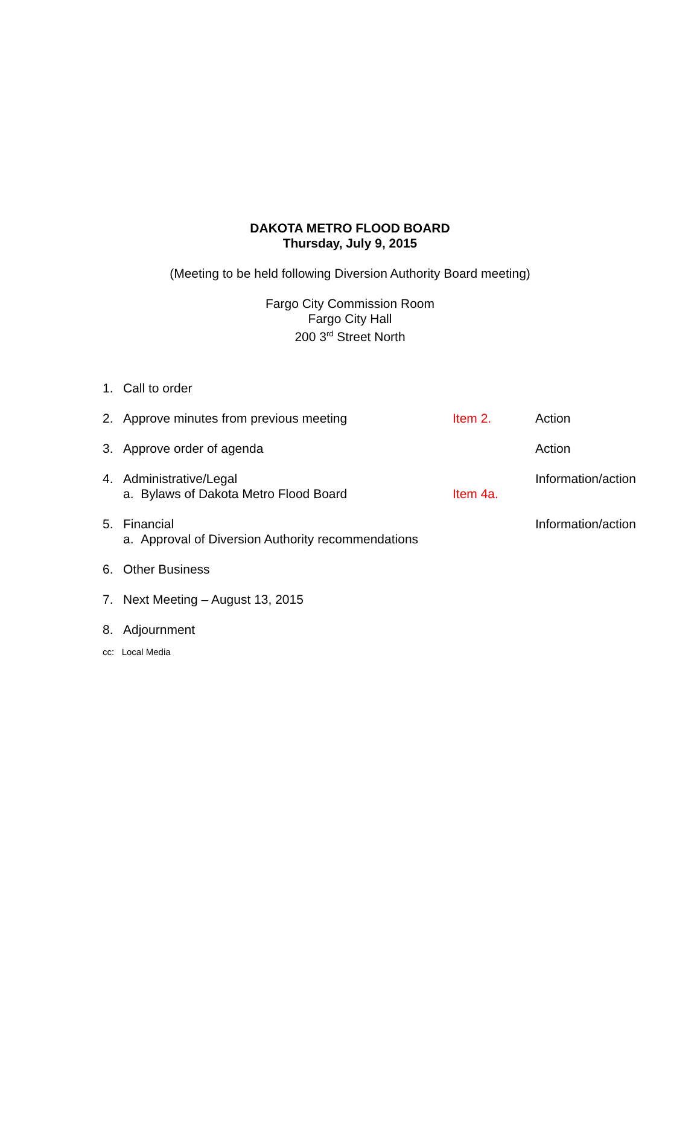DAKOTA METRO FLOOD BOARD
Thursday, July 9, 2015
(Meeting to be held following Diversion Authority Board meeting)
Fargo City Commission Room
Fargo City Hall
200 3<sup>rd</sup> Street North
| 1. | Call to order | | |
| 2. | Approve minutes from previous meeting | Item 2. | Action |
| 3. | Approve order of agenda | | Action |
| 4. | Administrative/Legal a. Bylaws of Dakota Metro Flood Board | Item 4a. | Information/action |
| 5. | Financial a. Approval of Diversion Authority recommendations | | Information/action |
| 6. | Other Business | | |
| 7. | Next Meeting – August 13, 2015 | | |
| 8. | Adjournment | | |
cc: Local Media